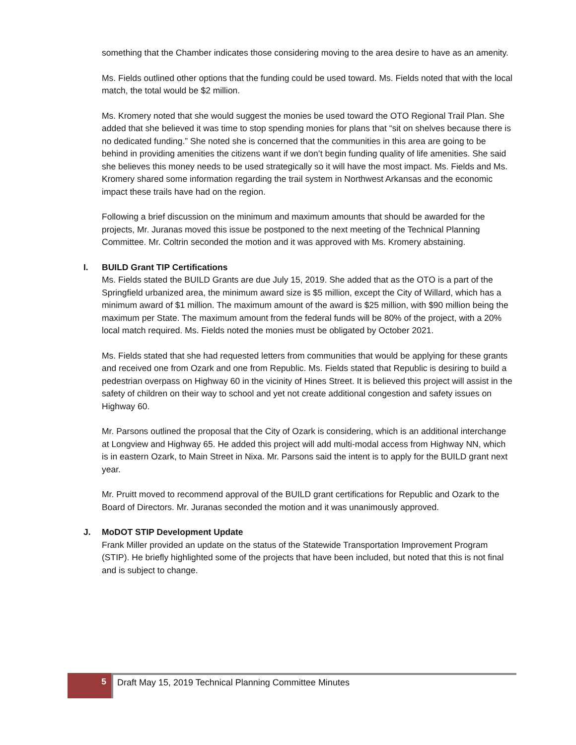something that the Chamber indicates those considering moving to the area desire to have as an amenity.
Ms. Fields outlined other options that the funding could be used toward. Ms. Fields noted that with the local match, the total would be $2 million.
Ms. Kromery noted that she would suggest the monies be used toward the OTO Regional Trail Plan. She added that she believed it was time to stop spending monies for plans that “sit on shelves because there is no dedicated funding.” She noted she is concerned that the communities in this area are going to be behind in providing amenities the citizens want if we don’t begin funding quality of life amenities. She said she believes this money needs to be used strategically so it will have the most impact. Ms. Fields and Ms. Kromery shared some information regarding the trail system in Northwest Arkansas and the economic impact these trails have had on the region.
Following a brief discussion on the minimum and maximum amounts that should be awarded for the projects, Mr. Juranas moved this issue be postponed to the next meeting of the Technical Planning Committee. Mr. Coltrin seconded the motion and it was approved with Ms. Kromery abstaining.
I. BUILD Grant TIP Certifications
Ms. Fields stated the BUILD Grants are due July 15, 2019. She added that as the OTO is a part of the Springfield urbanized area, the minimum award size is $5 million, except the City of Willard, which has a minimum award of $1 million. The maximum amount of the award is $25 million, with $90 million being the maximum per State. The maximum amount from the federal funds will be 80% of the project, with a 20% local match required. Ms. Fields noted the monies must be obligated by October 2021.
Ms. Fields stated that she had requested letters from communities that would be applying for these grants and received one from Ozark and one from Republic. Ms. Fields stated that Republic is desiring to build a pedestrian overpass on Highway 60 in the vicinity of Hines Street. It is believed this project will assist in the safety of children on their way to school and yet not create additional congestion and safety issues on Highway 60.
Mr. Parsons outlined the proposal that the City of Ozark is considering, which is an additional interchange at Longview and Highway 65. He added this project will add multi-modal access from Highway NN, which is in eastern Ozark, to Main Street in Nixa. Mr. Parsons said the intent is to apply for the BUILD grant next year.
Mr. Pruitt moved to recommend approval of the BUILD grant certifications for Republic and Ozark to the Board of Directors. Mr. Juranas seconded the motion and it was unanimously approved.
J. MoDOT STIP Development Update
Frank Miller provided an update on the status of the Statewide Transportation Improvement Program (STIP). He briefly highlighted some of the projects that have been included, but noted that this is not final and is subject to change.
5 Draft May 15, 2019 Technical Planning Committee Minutes